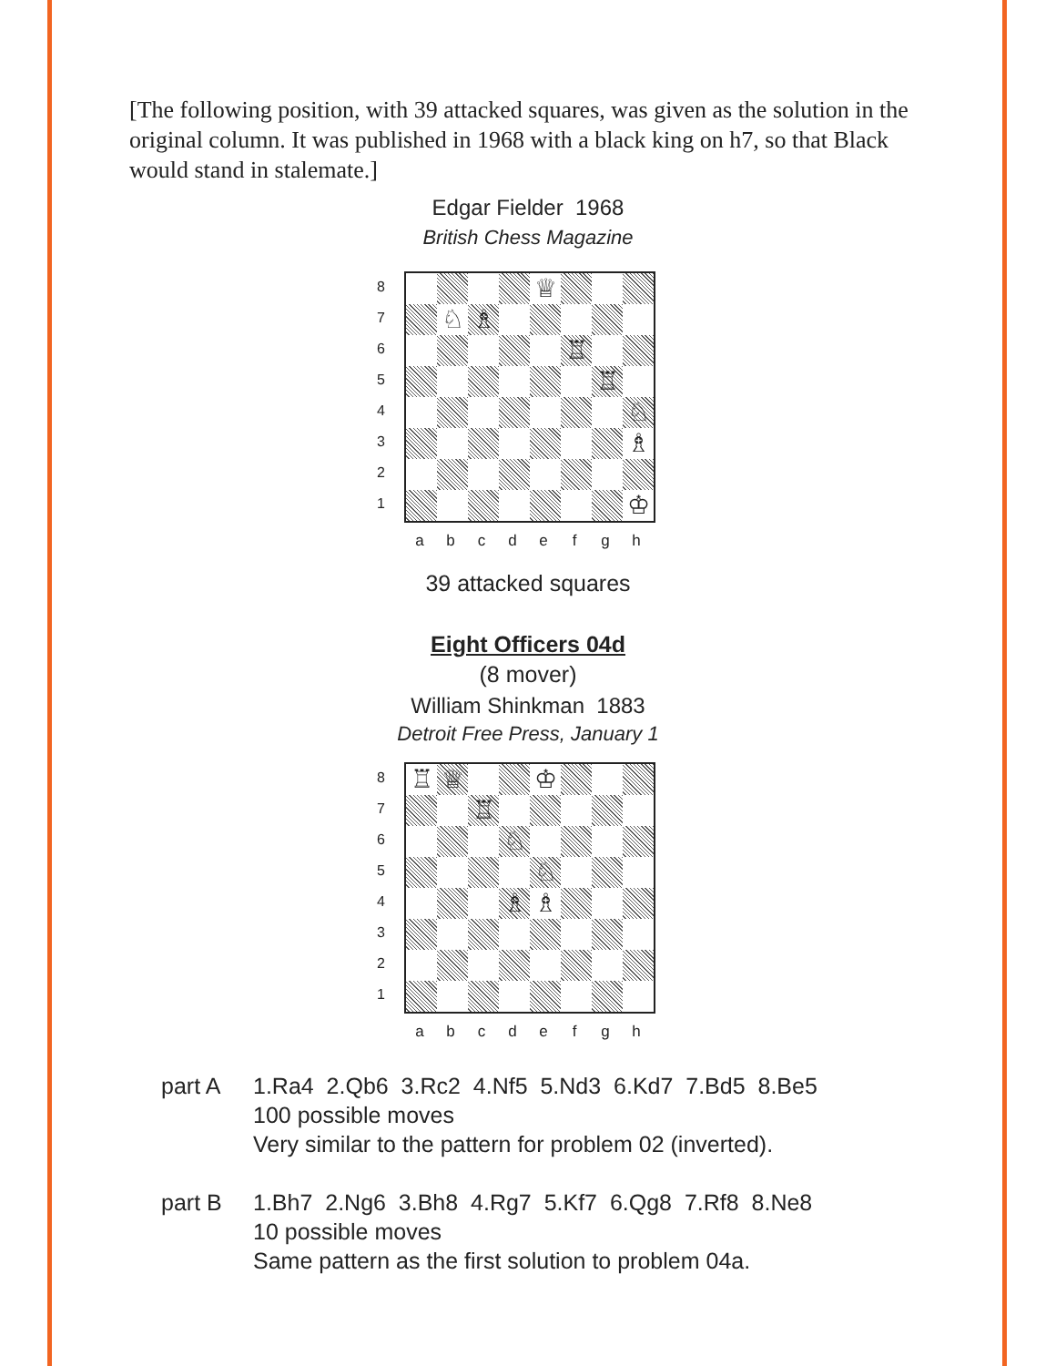[The following position, with 39 attacked squares, was given as the solution in the original column. It was published in 1968 with a black king on h7, so that Black would stand in stalemate.]
Edgar Fielder 1968
British Chess Magazine
8
7
6
5
4
3
2
1
♕
♘
♗
♖
♖
♘
♗
♔
abcdefgh
39 attacked squares
Eight Officers 04d
(8 mover)
William Shinkman 1883
Detroit Free Press, January 1
8
7
6
5
4
3
2
1
♖
♕
♔
♖
♘
♘
♗
♗
abcdefgh
part A 1.Ra4 2.Qb6 3.Rc2 4.Nf5 5.Nd3 6.Kd7 7.Bd5 8.Be5
100 possible moves
Very similar to the pattern for problem 02 (inverted).
part B 1.Bh7 2.Ng6 3.Bh8 4.Rg7 5.Kf7 6.Qg8 7.Rf8 8.Ne8
10 possible moves
Same pattern as the first solution to problem 04a.